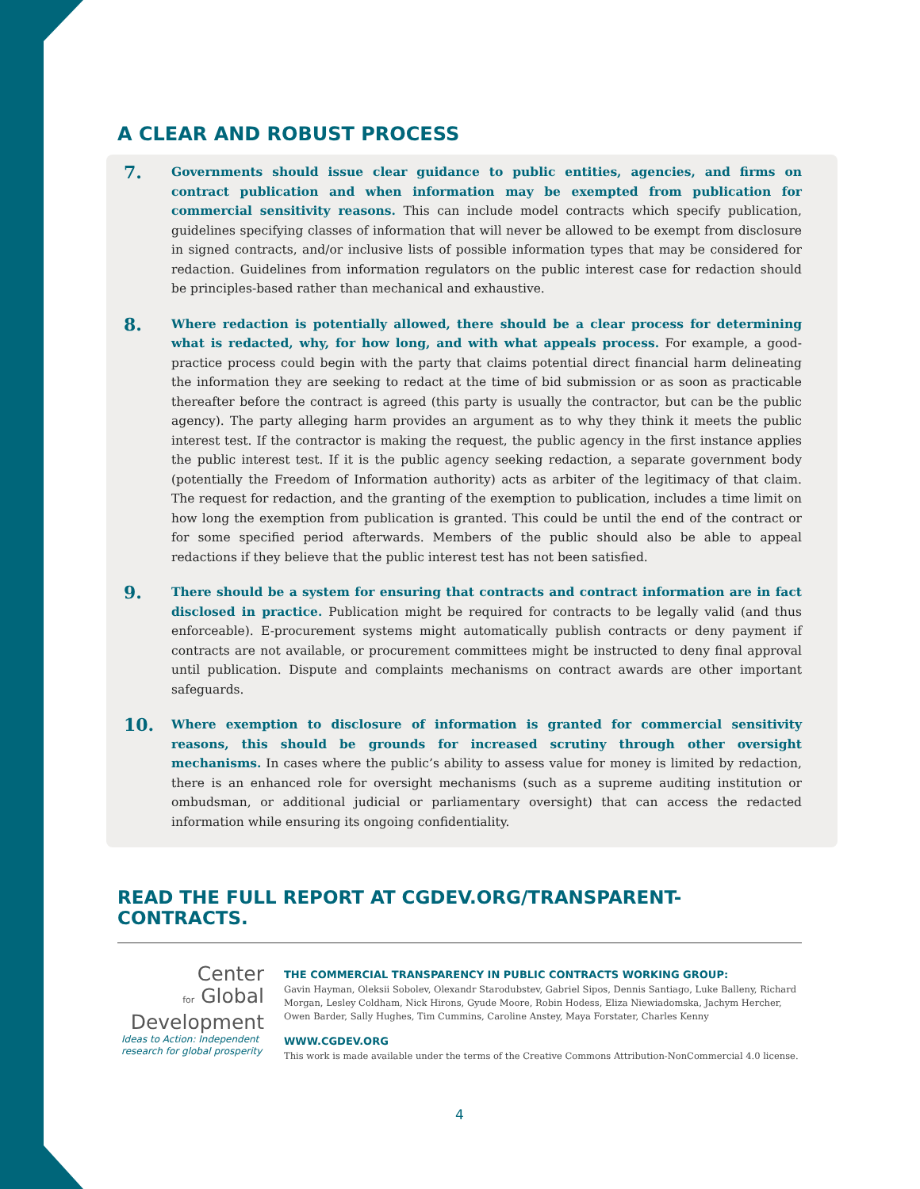A CLEAR AND ROBUST PROCESS
7.
Governments should issue clear guidance to public entities, agencies, and firms on contract publication and when information may be exempted from publication for commercial sensitivity reasons. This can include model contracts which specify publication, guidelines specifying classes of information that will never be allowed to be exempt from disclosure in signed contracts, and/or inclusive lists of possible information types that may be considered for redaction. Guidelines from information regulators on the public interest case for redaction should be principles-based rather than mechanical and exhaustive.
8.
Where redaction is potentially allowed, there should be a clear process for determining what is redacted, why, for how long, and with what appeals process. For example, a good-practice process could begin with the party that claims potential direct financial harm delineating the information they are seeking to redact at the time of bid submission or as soon as practicable thereafter before the contract is agreed (this party is usually the contractor, but can be the public agency). The party alleging harm provides an argument as to why they think it meets the public interest test. If the contractor is making the request, the public agency in the first instance applies the public interest test. If it is the public agency seeking redaction, a separate government body (potentially the Freedom of Information authority) acts as arbiter of the legitimacy of that claim. The request for redaction, and the granting of the exemption to publication, includes a time limit on how long the exemption from publication is granted. This could be until the end of the contract or for some specified period afterwards. Members of the public should also be able to appeal redactions if they believe that the public interest test has not been satisfied.
9.
There should be a system for ensuring that contracts and contract information are in fact disclosed in practice. Publication might be required for contracts to be legally valid (and thus enforceable). E-procurement systems might automatically publish contracts or deny payment if contracts are not available, or procurement committees might be instructed to deny final approval until publication. Dispute and complaints mechanisms on contract awards are other important safeguards.
10.
Where exemption to disclosure of information is granted for commercial sensitivity reasons, this should be grounds for increased scrutiny through other oversight mechanisms. In cases where the public’s ability to assess value for money is limited by redaction, there is an enhanced role for oversight mechanisms (such as a supreme auditing institution or ombudsman, or additional judicial or parliamentary oversight) that can access the redacted information while ensuring its ongoing confidentiality.
READ THE FULL REPORT AT CGDEV.ORG/TRANSPARENT-CONTRACTS.
Center
for Global
Development
Ideas to Action: Independent research for global prosperity
THE COMMERCIAL TRANSPARENCY IN PUBLIC CONTRACTS WORKING GROUP:
Gavin Hayman, Oleksii Sobolev, Olexandr Starodubstev, Gabriel Sipos, Dennis Santiago, Luke Balleny, Richard Morgan, Lesley Coldham, Nick Hirons, Gyude Moore, Robin Hodess, Eliza Niewiadomska, Jachym Hercher, Owen Barder, Sally Hughes, Tim Cummins, Caroline Anstey, Maya Forstater, Charles Kenny
WWW.CGDEV.ORG
This work is made available under the terms of the Creative Commons Attribution-NonCommercial 4.0 license.
4